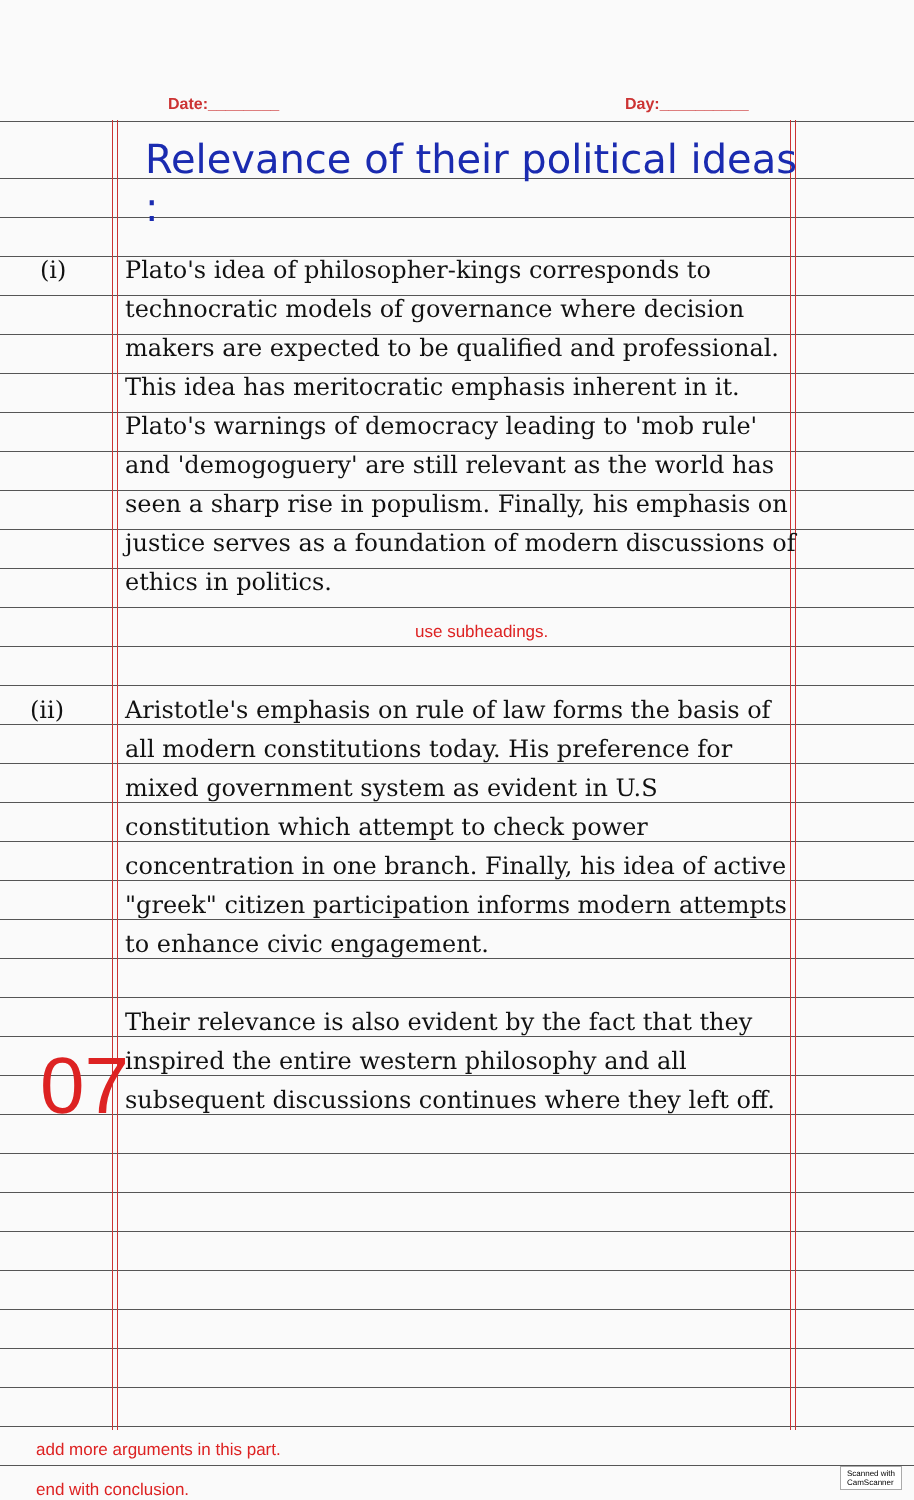Date:________ Day:__________
Relevance of their political ideas :
(i) Plato's idea of philosopher-kings corresponds to technocratic models of governance where decision makers are expected to be qualified and professional. This idea has meritocratic emphasis inherent in it. Plato's warnings of democracy leading to 'mob rule' and 'demogoguery' are still relevant as the world has seen a sharp rise in populism. Finally, his emphasis on justice serves as a foundation of modern discussions of ethics in politics.
use subheadings.
(ii) Aristotle's emphasis on rule of law forms the basis of all modern constitutions today. His preference for mixed government system as evident in U.S constitution which attempt to check power concentration in one branch. Finally, his idea of active "greek" citizen participation informs modern attempts to enhance civic engagement.
Their relevance is also evident by the fact that they inspired the entire western philosophy and all subsequent discussions continues where they left off.
07
add more arguments in this part.
end with conclusion.
Scanned with
CamScanner